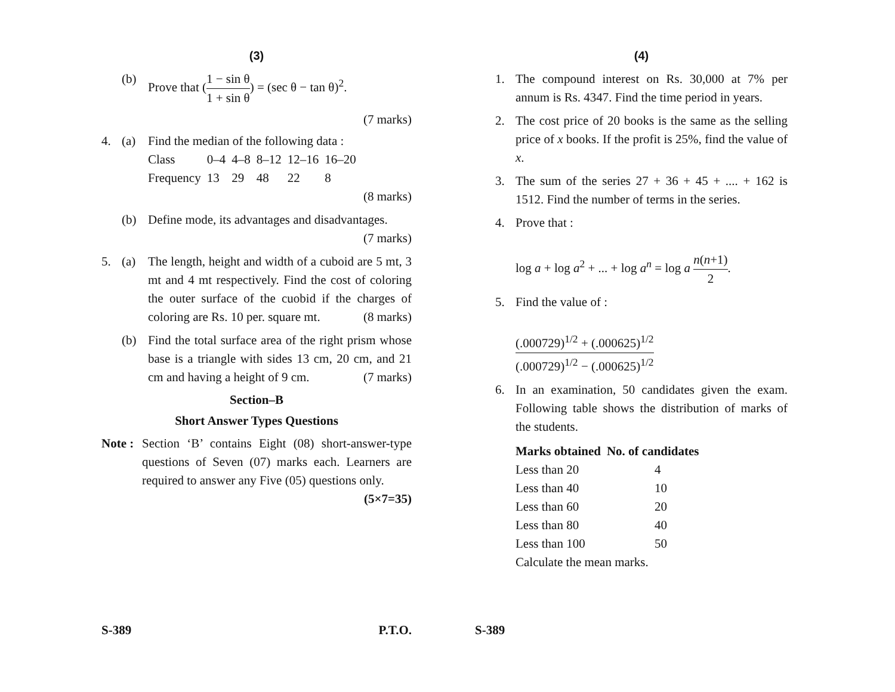(3)
(b) Prove that (1 − sin θ 1 + sin θ) = (sec θ − tan θ)<sup>2</sup>.
(7 marks)
4. (a) Find the median of the following data :
| Class | 0–4 | 4–8 | 8–12 | 12–16 | 16–20 |
| Frequency | 13 | 29 | 48 | 22 | 8 |
(8 marks)
(b) Define mode, its advantages and disadvantages. (7 marks)
5. (a) The length, height and width of a cuboid are 5 mt, 3 mt and 4 mt respectively. Find the cost of coloring the outer surface of the cuobid if the charges of coloring are Rs. 10 per. square mt. (8 marks)
(b) Find the total surface area of the right prism whose base is a triangle with sides 13 cm, 20 cm, and 21 cm and having a height of 9 cm. (7 marks)
Section–B
Short Answer Types Questions
Note : Section ‘B’ contains Eight (08) short-answer-type questions of Seven (07) marks each. Learners are required to answer any Five (05) questions only. (5×7=35)
S-389 P.T.O.
(4)
1. The compound interest on Rs. 30,000 at 7% per annum is Rs. 4347. Find the time period in years.
2. The cost price of 20 books is the same as the selling price of x books. If the profit is 25%, find the value of x.
3. The sum of the series 27 + 36 + 45 + .... + 162 is 1512. Find the number of terms in the series.
4. Prove that :
log a + log a<sup>2</sup> + ... + log a<sup>n</sup> = log a n(n+1) 2.
5. Find the value of :
(.000729)<sup>1/2</sup> + (.000625)<sup>1/2</sup> (.000729)<sup>1/2</sup> − (.000625)<sup>1/2</sup>
6. In an examination, 50 candidates given the exam. Following table shows the distribution of marks of the students.
| Marks obtained | No. of candidates |
| --- | --- |
| Less than 20 | 4 |
| Less than 40 | 10 |
| Less than 60 | 20 |
| Less than 80 | 40 |
| Less than 100 | 50 |
Calculate the mean marks.
S-389